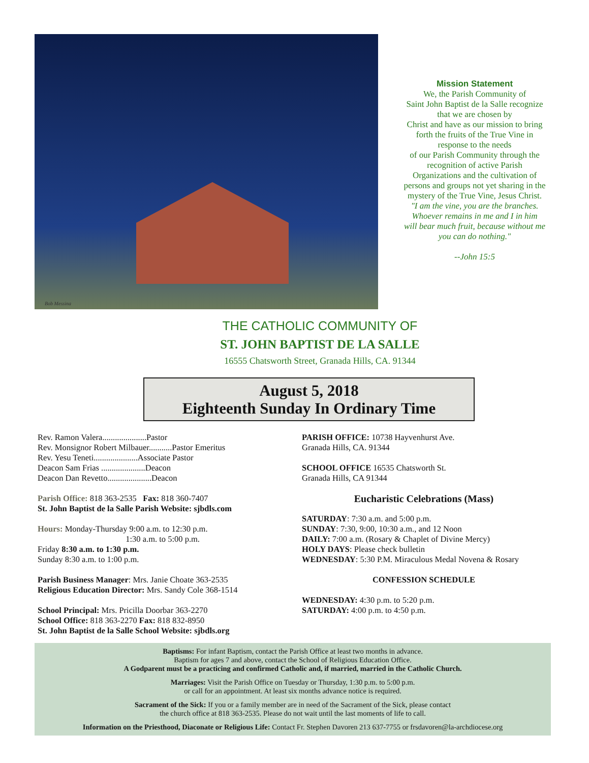Bob Messina
Mission Statement
We, the Parish Community of
Saint John Baptist de la Salle recognize
that we are chosen by
Christ and have as our mission to bring
forth the fruits of the True Vine in
response to the needs
of our Parish Community through the
recognition of active Parish
Organizations and the cultivation of
persons and groups not yet sharing in the
mystery of the True Vine, Jesus Christ.
"I am the vine, you are the branches.
Whoever remains in me and I in him
will bear much fruit, because without me
you can do nothing."
--John 15:5
THE CATHOLIC COMMUNITY OF
ST. JOHN BAPTIST DE LA SALLE
16555 Chatsworth Street, Granada Hills, CA. 91344
August 5, 2018
Eighteenth Sunday In Ordinary Time
Rev. Ramon Valera.....................Pastor
Rev. Monsignor Robert Milbauer...........Pastor Emeritus
Rev. Yesu Teneti.....................Associate Pastor
Deacon Sam Frias .....................Deacon
Deacon Dan Revetto.....................Deacon
Parish Office: 818 363-2535 Fax: 818 360-7407
St. John Baptist de la Salle Parish Website: sjbdls.com
Hours: Monday-Thursday 9:00 a.m. to 12:30 p.m.
1:30 a.m. to 5:00 p.m.
Friday 8:30 a.m. to 1:30 p.m.
Sunday 8:30 a.m. to 1:00 p.m.
Parish Business Manager: Mrs. Janie Choate 363-2535
Religious Education Director: Mrs. Sandy Cole 368-1514
School Principal: Mrs. Pricilla Doorbar 363-2270
School Office: 818 363-2270 Fax: 818 832-8950
St. John Baptist de la Salle School Website: sjbdls.org
PARISH OFFICE: 10738 Hayvenhurst Ave.
Granada Hills, CA. 91344
SCHOOL OFFICE 16535 Chatsworth St.
Granada Hills, CA 91344
Eucharistic Celebrations (Mass)
SATURDAY: 7:30 a.m. and 5:00 p.m.
SUNDAY: 7:30, 9:00, 10:30 a.m., and 12 Noon
DAILY: 7:00 a.m. (Rosary & Chaplet of Divine Mercy)
HOLY DAYS: Please check bulletin
WEDNESDAY: 5:30 P.M. Miraculous Medal Novena & Rosary
CONFESSION SCHEDULE
WEDNESDAY: 4:30 p.m. to 5:20 p.m.
SATURDAY: 4:00 p.m. to 4:50 p.m.
Baptisms: For infant Baptism, contact the Parish Office at least two months in advance.
Baptism for ages 7 and above, contact the School of Religious Education Office.
A Godparent must be a practicing and confirmed Catholic and, if married, married in the Catholic Church.
Marriages: Visit the Parish Office on Tuesday or Thursday, 1:30 p.m. to 5:00 p.m.
or call for an appointment. At least six months advance notice is required.
Sacrament of the Sick: If you or a family member are in need of the Sacrament of the Sick, please contact
the church office at 818 363-2535. Please do not wait until the last moments of life to call.
Information on the Priesthood, Diaconate or Religious Life: Contact Fr. Stephen Davoren 213 637-7755 or frsdavoren@la-archdiocese.org